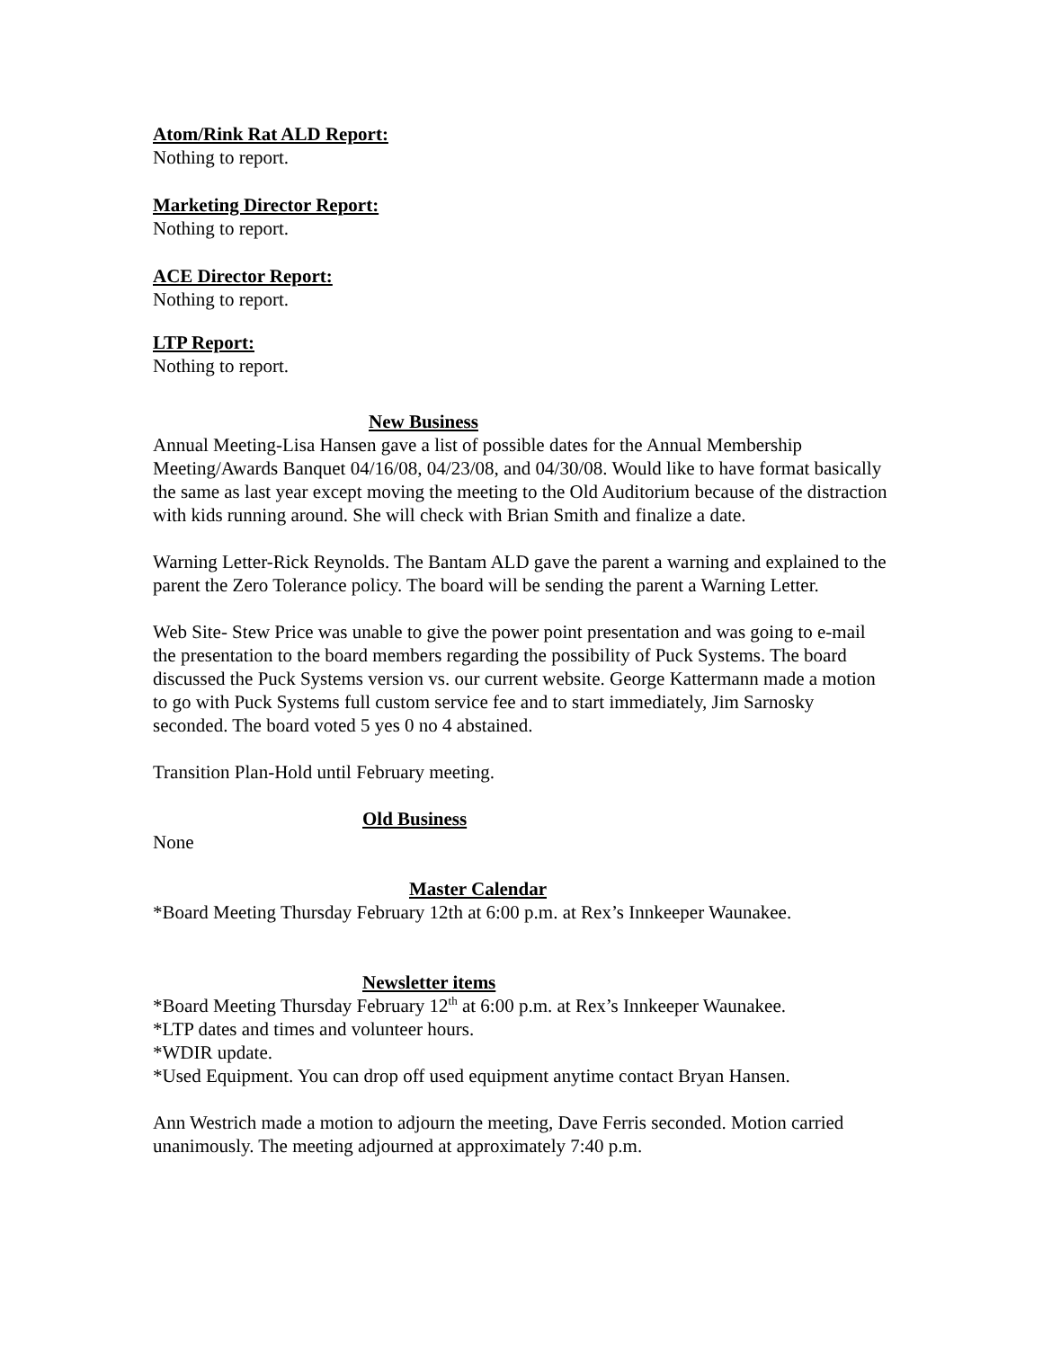Atom/Rink Rat ALD Report:
Nothing to report.
Marketing Director Report:
Nothing to report.
ACE Director Report:
Nothing to report.
LTP Report:
Nothing to report.
New Business
Annual Meeting-Lisa Hansen gave a list of possible dates for the Annual Membership Meeting/Awards Banquet 04/16/08, 04/23/08, and 04/30/08. Would like to have format basically the same as last year except moving the meeting to the Old Auditorium because of the distraction with kids running around. She will check with Brian Smith and finalize a date.
Warning Letter-Rick Reynolds. The Bantam ALD gave the parent a warning and explained to the parent the Zero Tolerance policy. The board will be sending the parent a Warning Letter.
Web Site- Stew Price was unable to give the power point presentation and was going to e-mail the presentation to the board members regarding the possibility of Puck Systems. The board discussed the Puck Systems version vs. our current website. George Kattermann made a motion to go with Puck Systems full custom service fee and to start immediately, Jim Sarnosky seconded. The board voted 5 yes 0 no 4 abstained.
Transition Plan-Hold until February meeting.
Old Business
None
Master Calendar
*Board Meeting Thursday February 12th at 6:00 p.m. at Rex’s Innkeeper Waunakee.
Newsletter items
*Board Meeting Thursday February 12<sup>th</sup> at 6:00 p.m. at Rex’s Innkeeper Waunakee.
*LTP dates and times and volunteer hours.
*WDIR update.
*Used Equipment. You can drop off used equipment anytime contact Bryan Hansen.
Ann Westrich made a motion to adjourn the meeting, Dave Ferris seconded. Motion carried unanimously. The meeting adjourned at approximately 7:40 p.m.